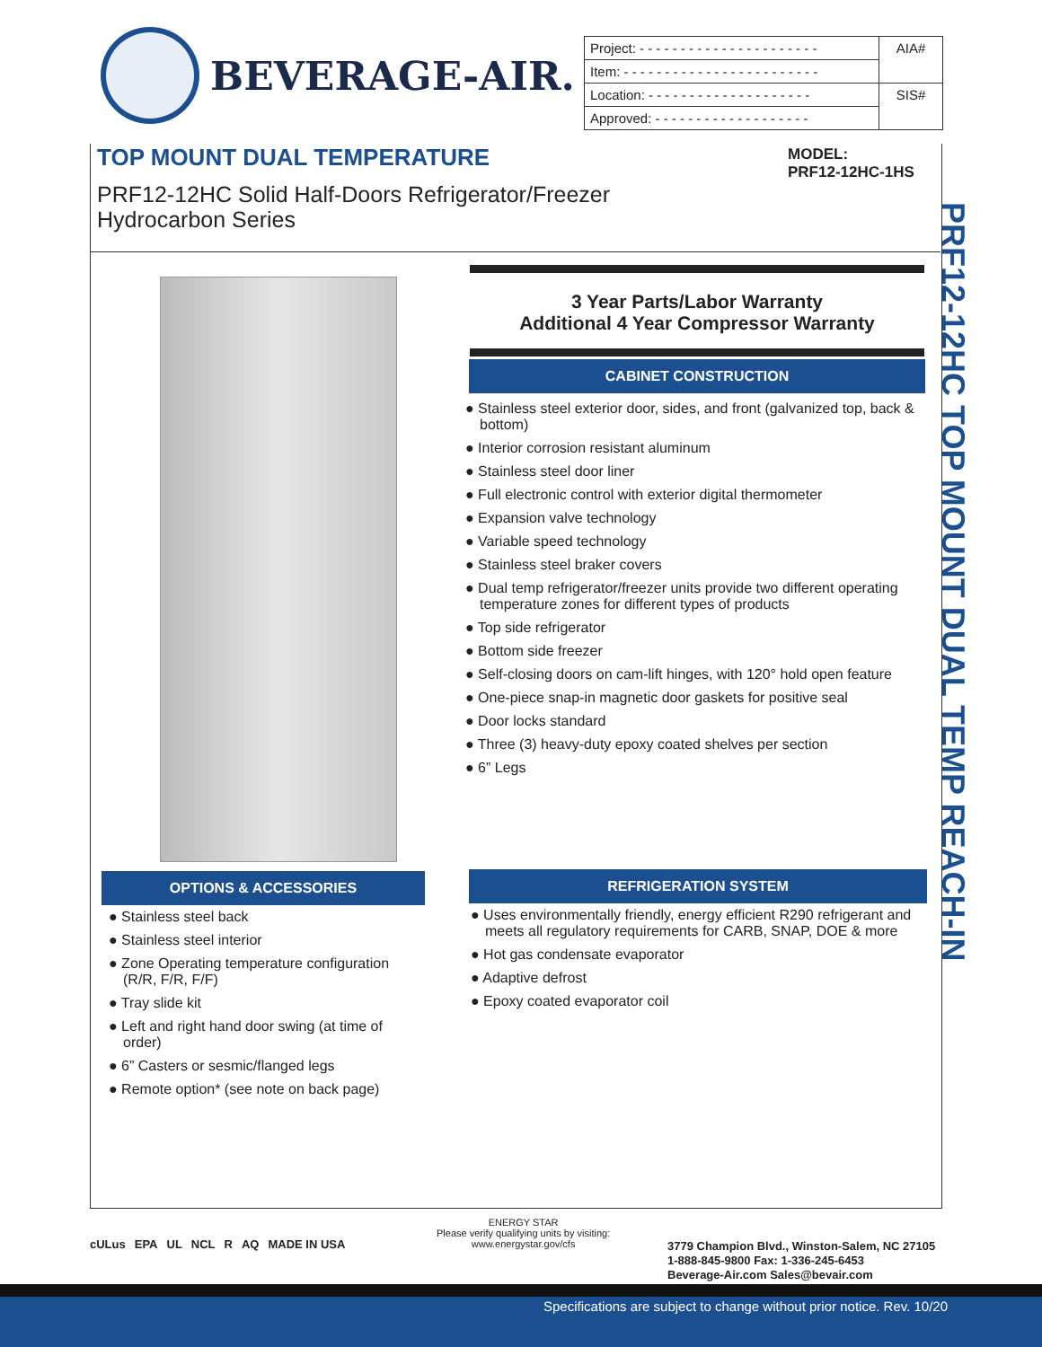BEVERAGE-AIR.
| Project: - - - - - - - - - - - - - - - - - - - - - - | AIA# |
| Item: - - - - - - - - - - - - - - - - - - - - - - - - | |
| Location: - - - - - - - - - - - - - - - - - - - - | SIS# |
| Approved: - - - - - - - - - - - - - - - - - - - | |
TOP MOUNT DUAL TEMPERATURE
MODEL:
PRF12-12HC-1HS
PRF12-12HC Solid Half-Doors Refrigerator/Freezer
Hydrocarbon Series
PRF12-12HC TOP MOUNT DUAL TEMP REACH-IN
3 Year Parts/Labor Warranty
Additional 4 Year Compressor Warranty
CABINET CONSTRUCTION
● Stainless steel exterior door, sides, and front (galvanized top, back & bottom)
● Interior corrosion resistant aluminum
● Stainless steel door liner
● Full electronic control with exterior digital thermometer
● Expansion valve technology
● Variable speed technology
● Stainless steel braker covers
● Dual temp refrigerator/freezer units provide two different operating temperature zones for different types of products
● Top side refrigerator
● Bottom side freezer
● Self-closing doors on cam-lift hinges, with 120° hold open feature
● One-piece snap-in magnetic door gaskets for positive seal
● Door locks standard
● Three (3) heavy-duty epoxy coated shelves per section
● 6” Legs
OPTIONS & ACCESSORIES
● Stainless steel back
● Stainless steel interior
● Zone Operating temperature configuration (R/R, F/R, F/F)
● Tray slide kit
● Left and right hand door swing (at time of order)
● 6” Casters or sesmic/flanged legs
● Remote option* (see note on back page)
REFRIGERATION SYSTEM
● Uses environmentally friendly, energy efficient R290 refrigerant and meets all regulatory requirements for CARB, SNAP, DOE & more
● Hot gas condensate evaporator
● Adaptive defrost
● Epoxy coated evaporator coil
cULus EPA UL NCL R AQ MADE IN USA
ENERGY STAR
Please verify qualifying units by visiting:
www.energystar.gov/cfs
3779 Champion Blvd., Winston-Salem, NC 27105
1-888-845-9800 Fax: 1-336-245-6453
Beverage-Air.com Sales@bevair.com
Specifications are subject to change without prior notice. Rev. 10/20